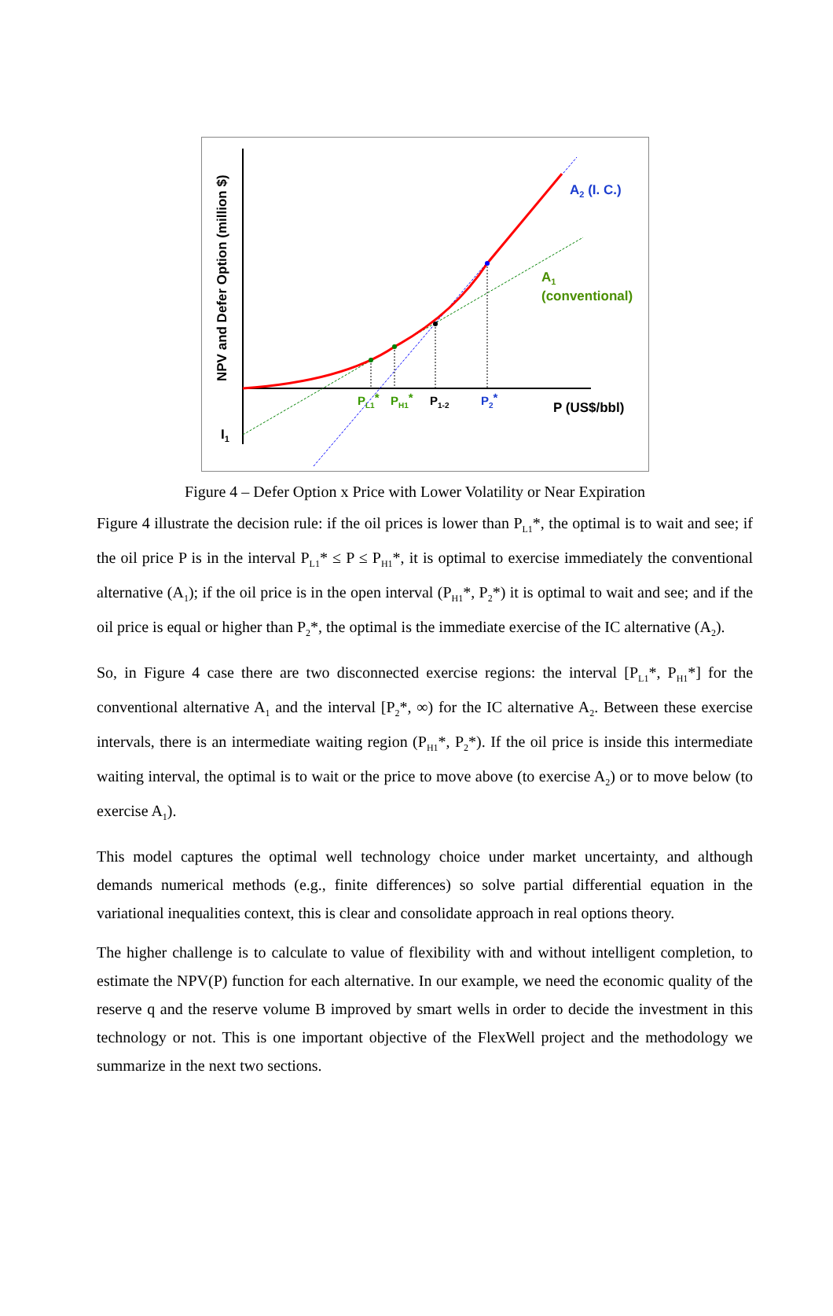NPV and Defer Option (million $)
I1
A2 (I. C.)
A1
(conventional)
PL1*
PH1*
P1-2
P2*
P (US$/bbl)
Figure 4 – Defer Option x Price with Lower Volatility or Near Expiration
Figure 4 illustrate the decision rule: if the oil prices is lower than P<sub>L1</sub>*, the optimal is to wait and see; if the oil price P is in the interval P<sub>L1</sub>* ≤ P ≤ P<sub>H1</sub>*, it is optimal to exercise immediately the conventional alternative (A<sub>1</sub>); if the oil price is in the open interval (P<sub>H1</sub>*, P<sub>2</sub>*) it is optimal to wait and see; and if the oil price is equal or higher than P<sub>2</sub>*, the optimal is the immediate exercise of the IC alternative (A<sub>2</sub>).
So, in Figure 4 case there are two disconnected exercise regions: the interval [P<sub>L1</sub>*, P<sub>H1</sub>*] for the conventional alternative A<sub>1</sub> and the interval [P<sub>2</sub>*, ∞) for the IC alternative A<sub>2</sub>. Between these exercise intervals, there is an intermediate waiting region (P<sub>H1</sub>*, P<sub>2</sub>*). If the oil price is inside this intermediate waiting interval, the optimal is to wait or the price to move above (to exercise A<sub>2</sub>) or to move below (to exercise A<sub>1</sub>).
This model captures the optimal well technology choice under market uncertainty, and although demands numerical methods (e.g., finite differences) so solve partial differential equation in the variational inequalities context, this is clear and consolidate approach in real options theory.
The higher challenge is to calculate to value of flexibility with and without intelligent completion, to estimate the NPV(P) function for each alternative. In our example, we need the economic quality of the reserve q and the reserve volume B improved by smart wells in order to decide the investment in this technology or not. This is one important objective of the FlexWell project and the methodology we summarize in the next two sections.